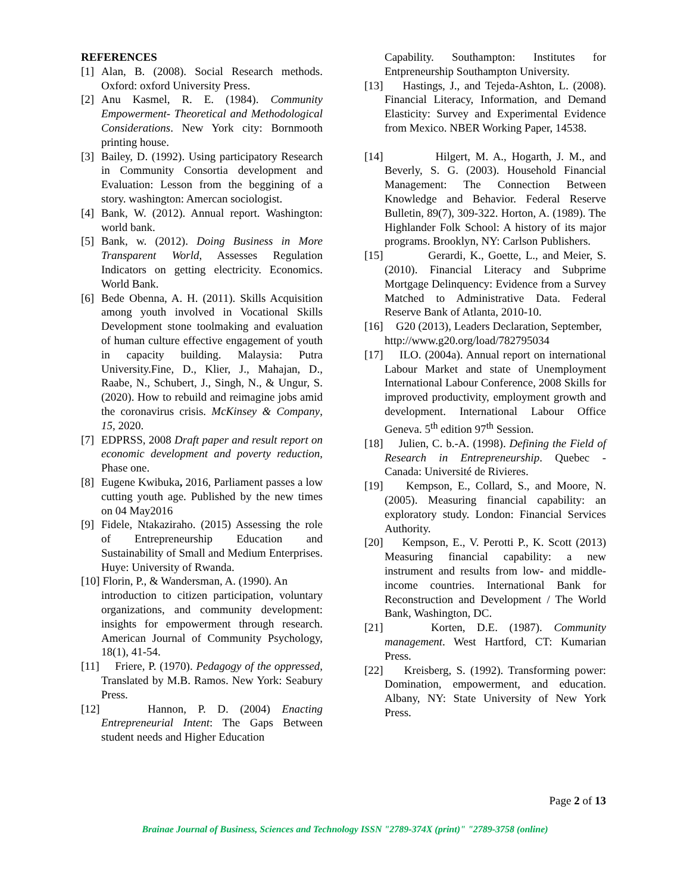REFERENCES
[1] Alan, B. (2008). Social Research methods. Oxford: oxford University Press.
[2] Anu Kasmel, R. E. (1984). Community Empowerment- Theoretical and Methodological Considerations. New York city: Bornmooth printing house.
[3] Bailey, D. (1992). Using participatory Research in Community Consortia development and Evaluation: Lesson from the beggining of a story. washington: Amercan sociologist.
[4] Bank, W. (2012). Annual report. Washington: world bank.
[5] Bank, w. (2012). Doing Business in More Transparent World, Assesses Regulation Indicators on getting electricity. Economics. World Bank.
[6] Bede Obenna, A. H. (2011). Skills Acquisition among youth involved in Vocational Skills Development stone toolmaking and evaluation of human culture effective engagement of youth in capacity building. Malaysia: Putra University.Fine, D., Klier, J., Mahajan, D., Raabe, N., Schubert, J., Singh, N., & Ungur, S. (2020). How to rebuild and reimagine jobs amid the coronavirus crisis. McKinsey & Company, 15, 2020.
[7] EDPRSS, 2008 Draft paper and result report on economic development and poverty reduction, Phase one.
[8] Eugene Kwibuka, 2016, Parliament passes a low cutting youth age. Published by the new times on 04 May2016
[9] Fidele, Ntakaziraho. (2015) Assessing the role of Entrepreneurship Education and Sustainability of Small and Medium Enterprises. Huye: University of Rwanda.
[10] Florin, P., & Wandersman, A. (1990). An
introduction to citizen participation, voluntary organizations, and community development: insights for empowerment through research. American Journal of Community Psychology, 18(1), 41-54.
[11] Friere, P. (1970). Pedagogy of the oppressed, Translated by M.B. Ramos. New York: Seabury Press.
[12] Hannon, P. D. (2004) Enacting Entrepreneurial Intent: The Gaps Between student needs and Higher Education
Capability. Southampton: Institutes for Entpreneurship Southampton University.
[13] Hastings, J., and Tejeda-Ashton, L. (2008). Financial Literacy, Information, and Demand Elasticity: Survey and Experimental Evidence from Mexico. NBER Working Paper, 14538.
[14] Hilgert, M. A., Hogarth, J. M., and Beverly, S. G. (2003). Household Financial Management: The Connection Between Knowledge and Behavior. Federal Reserve Bulletin, 89(7), 309-322. Horton, A. (1989). The Highlander Folk School: A history of its major programs. Brooklyn, NY: Carlson Publishers.
[15] Gerardi, K., Goette, L., and Meier, S. (2010). Financial Literacy and Subprime Mortgage Delinquency: Evidence from a Survey Matched to Administrative Data. Federal Reserve Bank of Atlanta, 2010-10.
[16] G20 (2013), Leaders Declaration, September,
http://www.g20.org/load/782795034
[17] ILO. (2004a). Annual report on international Labour Market and state of Unemployment International Labour Conference, 2008 Skills for improved productivity, employment growth and development. International Labour Office Geneva. 5<sup>th</sup> edition 97<sup>th</sup> Session.
[18] Julien, C. b.-A. (1998). Defining the Field of Research in Entrepreneurship. Quebec - Canada: Université de Rivieres.
[19] Kempson, E., Collard, S., and Moore, N. (2005). Measuring financial capability: an exploratory study. London: Financial Services Authority.
[20] Kempson, E., V. Perotti P., K. Scott (2013) Measuring financial capability: a new instrument and results from low- and middle-income countries. International Bank for Reconstruction and Development / The World Bank, Washington, DC.
[21] Korten, D.E. (1987). Community management. West Hartford, CT: Kumarian Press.
[22] Kreisberg, S. (1992). Transforming power: Domination, empowerment, and education. Albany, NY: State University of New York Press.
Page 2 of 13
Brainae Journal of Business, Sciences and Technology ISSN "2789-374X (print)" "2789-3758 (online)